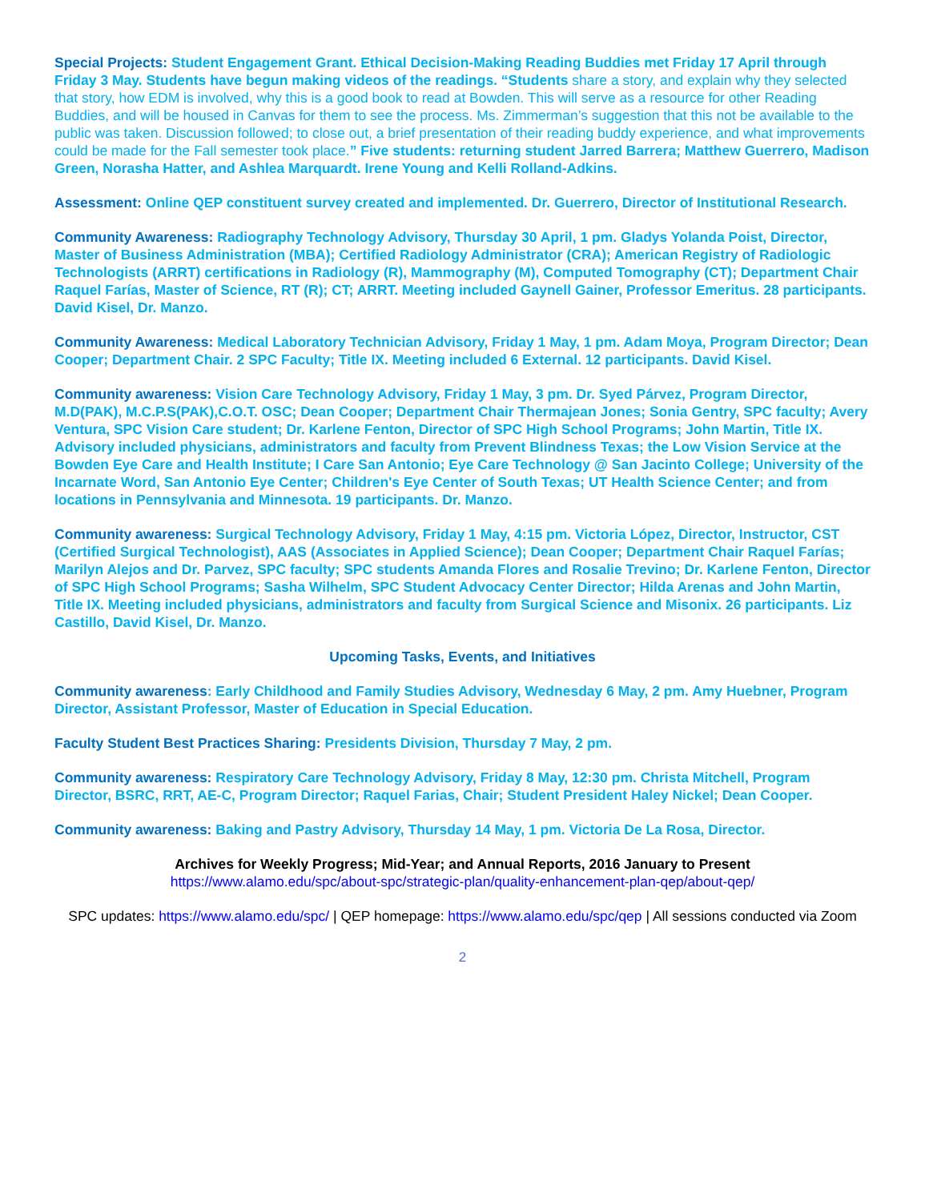Special Projects: Student Engagement Grant. Ethical Decision-Making Reading Buddies met Friday 17 April through Friday 3 May. Students have begun making videos of the readings. “Students share a story, and explain why they selected that story, how EDM is involved, why this is a good book to read at Bowden. This will serve as a resource for other Reading Buddies, and will be housed in Canvas for them to see the process. Ms. Zimmerman’s suggestion that this not be available to the public was taken. Discussion followed; to close out, a brief presentation of their reading buddy experience, and what improvements could be made for the Fall semester took place.” Five students: returning student Jarred Barrera; Matthew Guerrero, Madison Green, Norasha Hatter, and Ashlea Marquardt. Irene Young and Kelli Rolland-Adkins.
Assessment: Online QEP constituent survey created and implemented. Dr. Guerrero, Director of Institutional Research.
Community Awareness: Radiography Technology Advisory, Thursday 30 April, 1 pm. Gladys Yolanda Poist, Director, Master of Business Administration (MBA); Certified Radiology Administrator (CRA); American Registry of Radiologic Technologists (ARRT) certifications in Radiology (R), Mammography (M), Computed Tomography (CT); Department Chair Raquel Farías, Master of Science, RT (R); CT; ARRT. Meeting included Gaynell Gainer, Professor Emeritus. 28 participants. David Kisel, Dr. Manzo.
Community Awareness: Medical Laboratory Technician Advisory, Friday 1 May, 1 pm. Adam Moya, Program Director; Dean Cooper; Department Chair. 2 SPC Faculty; Title IX. Meeting included 6 External. 12 participants. David Kisel.
Community awareness: Vision Care Technology Advisory, Friday 1 May, 3 pm. Dr. Syed Párvez, Program Director, M.D(PAK), M.C.P.S(PAK),C.O.T. OSC; Dean Cooper; Department Chair Thermajean Jones; Sonia Gentry, SPC faculty; Avery Ventura, SPC Vision Care student; Dr. Karlene Fenton, Director of SPC High School Programs; John Martin, Title IX. Advisory included physicians, administrators and faculty from Prevent Blindness Texas; the Low Vision Service at the Bowden Eye Care and Health Institute; I Care San Antonio; Eye Care Technology @ San Jacinto College; University of the Incarnate Word, San Antonio Eye Center; Children's Eye Center of South Texas; UT Health Science Center; and from locations in Pennsylvania and Minnesota. 19 participants. Dr. Manzo.
Community awareness: Surgical Technology Advisory, Friday 1 May, 4:15 pm. Victoria López, Director, Instructor, CST (Certified Surgical Technologist), AAS (Associates in Applied Science); Dean Cooper; Department Chair Raquel Farías; Marilyn Alejos and Dr. Parvez, SPC faculty; SPC students Amanda Flores and Rosalie Trevino; Dr. Karlene Fenton, Director of SPC High School Programs; Sasha Wilhelm, SPC Student Advocacy Center Director; Hilda Arenas and John Martin, Title IX. Meeting included physicians, administrators and faculty from Surgical Science and Misonix. 26 participants. Liz Castillo, David Kisel, Dr. Manzo.
Upcoming Tasks, Events, and Initiatives
Community awareness: Early Childhood and Family Studies Advisory, Wednesday 6 May, 2 pm. Amy Huebner, Program Director, Assistant Professor, Master of Education in Special Education.
Faculty Student Best Practices Sharing: Presidents Division, Thursday 7 May, 2 pm.
Community awareness: Respiratory Care Technology Advisory, Friday 8 May, 12:30 pm. Christa Mitchell, Program Director, BSRC, RRT, AE-C, Program Director; Raquel Farias, Chair; Student President Haley Nickel; Dean Cooper.
Community awareness: Baking and Pastry Advisory, Thursday 14 May, 1 pm. Victoria De La Rosa, Director.
Archives for Weekly Progress; Mid-Year; and Annual Reports, 2016 January to Present
https://www.alamo.edu/spc/about-spc/strategic-plan/quality-enhancement-plan-qep/about-qep/
SPC updates: https://www.alamo.edu/spc/ | QEP homepage: https://www.alamo.edu/spc/qep | All sessions conducted via Zoom
2